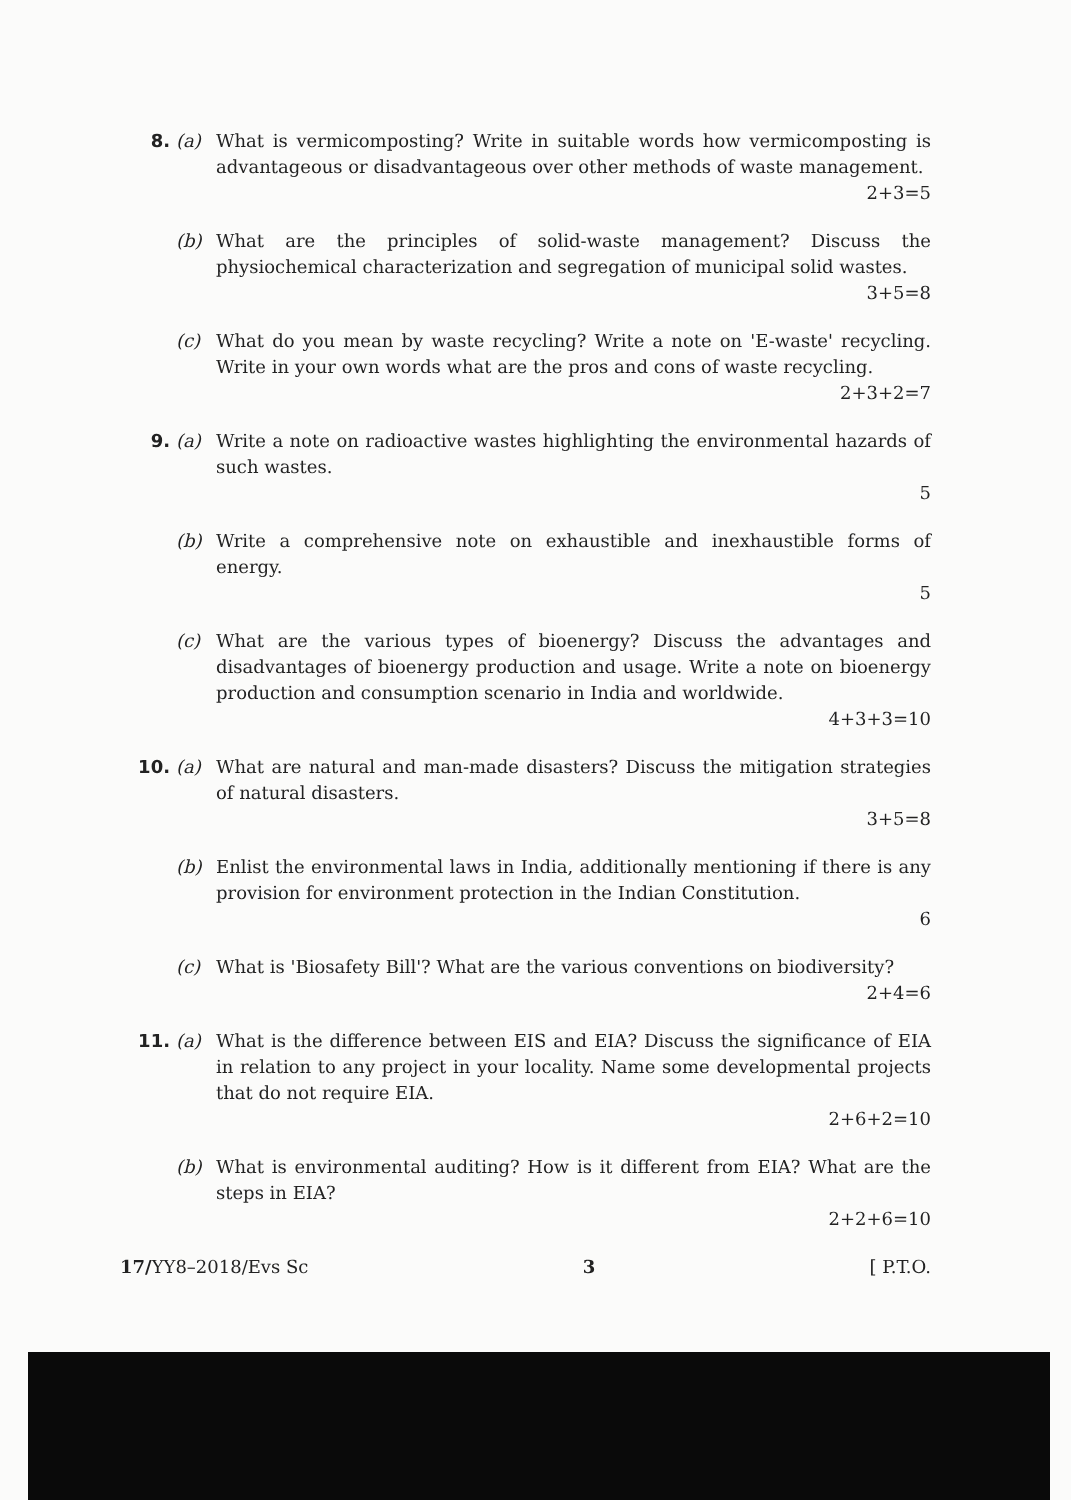8. (a) What is vermicomposting? Write in suitable words how vermicomposting is advantageous or disadvantageous over other methods of waste management.
2+3=5
(b) What are the principles of solid-waste management? Discuss the physiochemical characterization and segregation of municipal solid wastes.
3+5=8
(c) What do you mean by waste recycling? Write a note on 'E-waste' recycling. Write in your own words what are the pros and cons of waste recycling.
2+3+2=7
9. (a) Write a note on radioactive wastes highlighting the environmental hazards of such wastes.
5
(b) Write a comprehensive note on exhaustible and inexhaustible forms of energy.
5
(c) What are the various types of bioenergy? Discuss the advantages and disadvantages of bioenergy production and usage. Write a note on bioenergy production and consumption scenario in India and worldwide.
4+3+3=10
10. (a) What are natural and man-made disasters? Discuss the mitigation strategies of natural disasters.
3+5=8
(b) Enlist the environmental laws in India, additionally mentioning if there is any provision for environment protection in the Indian Constitution.
6
(c) What is 'Biosafety Bill'? What are the various conventions on biodiversity?
2+4=6
11. (a) What is the difference between EIS and EIA? Discuss the significance of EIA in relation to any project in your locality. Name some developmental projects that do not require EIA.
2+6+2=10
(b) What is environmental auditing? How is it different from EIA? What are the steps in EIA?
2+2+6=10
17/YY8–2018/Evs Sc 3 [ P.T.O.